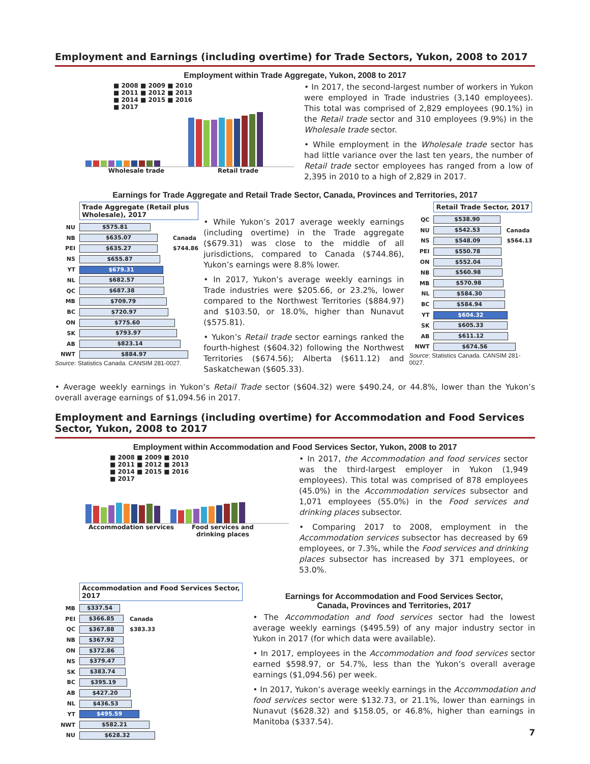Employment and Earnings (including overtime) for Trade Sectors, Yukon, 2008 to 2017
Employment within Trade Aggregate, Yukon, 2008 to 2017
■ 2008 ■ 2009 ■ 2010
■ 2011 ■ 2012 ■ 2013
■ 2014 ■ 2015 ■ 2016
■ 2017
Wholesale trade Retail trade
• In 2017, the second-largest number of workers in Yukon were employed in Trade industries (3,140 employees). This total was comprised of 2,829 employees (90.1%) in the Retail trade sector and 310 employees (9.9%) in the Wholesale trade sector.
• While employment in the Wholesale trade sector has had little variance over the last ten years, the number of Retail trade sector employees has ranged from a low of 2,395 in 2010 to a high of 2,829 in 2017.
Earnings for Trade Aggregate and Retail Trade Sector, Canada, Provinces and Territories, 2017
Trade Aggregate (Retail plus Wholesale), 2017
NU
$575.81
NB
$635.07
Canada
PEI
$635.27
$744.86
NS
$655.87
YT
$679.31
NL
$682.57
QC
$687.38
MB
$709.79
BC
$720.97
ON
$775.60
SK
$793.97
AB
$823.14
NWT
$884.97
Source: Statistics Canada. CANSIM 281-0027.
• While Yukon’s 2017 average weekly earnings (including overtime) in the Trade aggregate ($679.31) was close to the middle of all jurisdictions, compared to Canada ($744.86), Yukon’s earnings were 8.8% lower.
• In 2017, Yukon’s average weekly earnings in Trade industries were $205.66, or 23.2%, lower compared to the Northwest Territories ($884.97) and $103.50, or 18.0%, higher than Nunavut ($575.81).
• Yukon’s Retail trade sector earnings ranked the fourth-highest ($604.32) following the Northwest Territories ($674.56); Alberta ($611.12) and Saskatchewan ($605.33).
Retail Trade Sector, 2017
QC
$538.90
NU
$542.53
Canada
NS
$548.09
$564.13
PEI
$550.78
ON
$552.04
NB
$560.98
MB
$570.98
NL
$584.30
BC
$584.94
YT
$604.32
SK
$605.33
AB
$611.12
NWT
$674.56
Source: Statistics Canada. CANSIM 281-0027.
• Average weekly earnings in Yukon’s Retail Trade sector ($604.32) were $490.24, or 44.8%, lower than the Yukon’s overall average earnings of $1,094.56 in 2017.
Employment and Earnings (including overtime) for Accommodation and Food Services Sector, Yukon, 2008 to 2017
Employment within Accommodation and Food Services Sector, Yukon, 2008 to 2017
■ 2008 ■ 2009 ■ 2010
■ 2011 ■ 2012 ■ 2013
■ 2014 ■ 2015 ■ 2016
■ 2017
Accommodation services Food services and drinking places
• In 2017, the Accommodation and food services sector was the third-largest employer in Yukon (1,949 employees). This total was comprised of 878 employees (45.0%) in the Accommodation services subsector and 1,071 employees (55.0%) in the Food services and drinking places subsector.
• Comparing 2017 to 2008, employment in the Accommodation services subsector has decreased by 69 employees, or 7.3%, while the Food services and drinking places subsector has increased by 371 employees, or 53.0%.
Accommodation and Food Services Sector, 2017
MB
$337.54
PEI
$366.85
Canada
QC
$367.88
$383.33
NB
$367.92
ON
$372.86
NS
$379.47
SK
$383.74
BC
$395.19
AB
$427.20
NL
$436.53
YT
$495.59
NWT
$582.21
NU
$628.32
Earnings for Accommodation and Food Services Sector,
Canada, Provinces and Territories, 2017
• The Accommodation and food services sector had the lowest average weekly earnings ($495.59) of any major industry sector in Yukon in 2017 (for which data were available).
• In 2017, employees in the Accommodation and food services sector earned $598.97, or 54.7%, less than the Yukon’s overall average earnings ($1,094.56) per week.
• In 2017, Yukon’s average weekly earnings in the Accommodation and food services sector were $132.73, or 21.1%, lower than earnings in Nunavut ($628.32) and $158.05, or 46.8%, higher than earnings in Manitoba ($337.54).
7